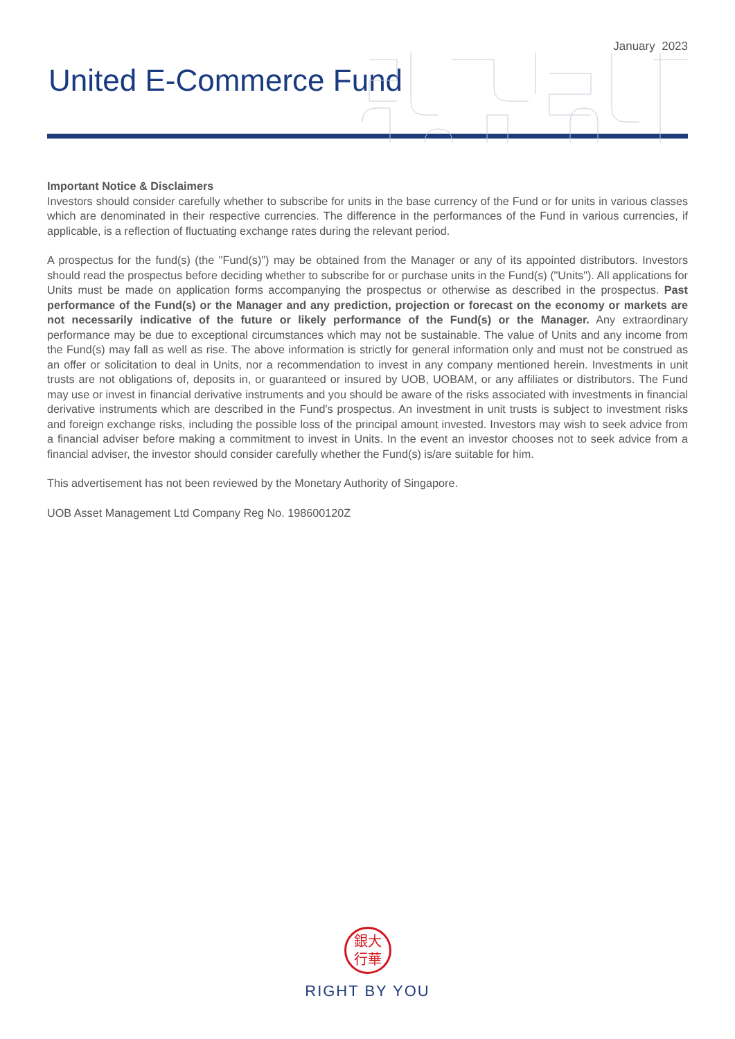January 2023
United E-Commerce Fund
Important Notice & Disclaimers
Investors should consider carefully whether to subscribe for units in the base currency of the Fund or for units in various classes which are denominated in their respective currencies. The difference in the performances of the Fund in various currencies, if applicable, is a reflection of fluctuating exchange rates during the relevant period.
A prospectus for the fund(s) (the "Fund(s)") may be obtained from the Manager or any of its appointed distributors. Investors should read the prospectus before deciding whether to subscribe for or purchase units in the Fund(s) ("Units"). All applications for Units must be made on application forms accompanying the prospectus or otherwise as described in the prospectus. Past performance of the Fund(s) or the Manager and any prediction, projection or forecast on the economy or markets are not necessarily indicative of the future or likely performance of the Fund(s) or the Manager. Any extraordinary performance may be due to exceptional circumstances which may not be sustainable. The value of Units and any income from the Fund(s) may fall as well as rise. The above information is strictly for general information only and must not be construed as an offer or solicitation to deal in Units, nor a recommendation to invest in any company mentioned herein. Investments in unit trusts are not obligations of, deposits in, or guaranteed or insured by UOB, UOBAM, or any affiliates or distributors. The Fund may use or invest in financial derivative instruments and you should be aware of the risks associated with investments in financial derivative instruments which are described in the Fund's prospectus. An investment in unit trusts is subject to investment risks and foreign exchange risks, including the possible loss of the principal amount invested. Investors may wish to seek advice from a financial adviser before making a commitment to invest in Units. In the event an investor chooses not to seek advice from a financial adviser, the investor should consider carefully whether the Fund(s) is/are suitable for him.
This advertisement has not been reviewed by the Monetary Authority of Singapore.
UOB Asset Management Ltd Company Reg No. 198600120Z
銀大
行華
RIGHT BY YOU